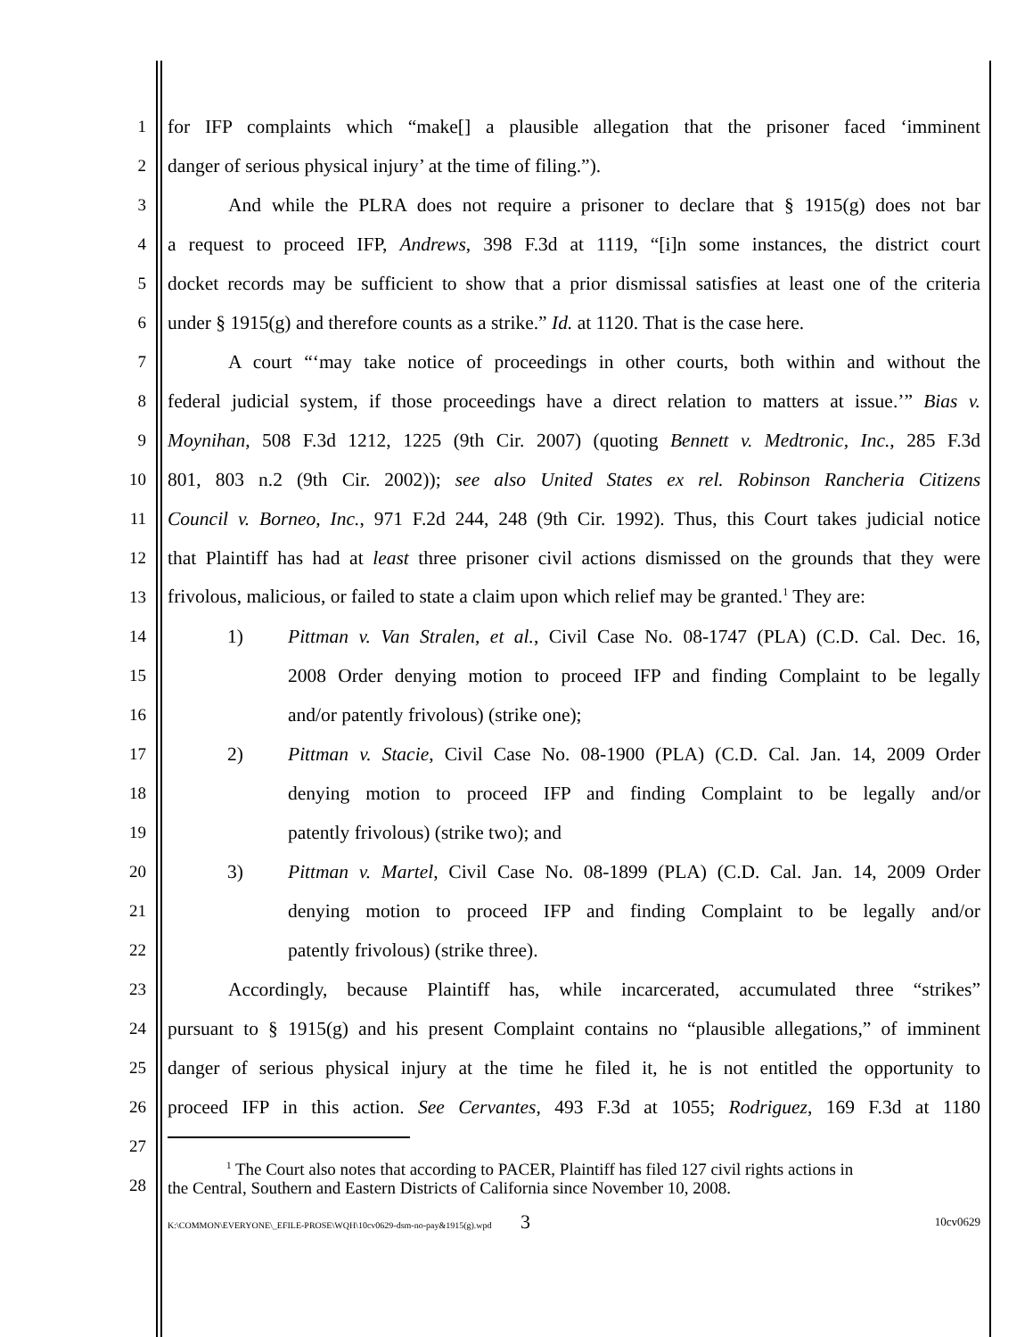1 for IFP complaints which “make[] a plausible allegation that the prisoner faced ‘imminent
2 danger of serious physical injury’ at the time of filing.”).
3 And while the PLRA does not require a prisoner to declare that § 1915(g) does not bar
4 a request to proceed IFP, Andrews, 398 F.3d at 1119, “[i]n some instances, the district court
5 docket records may be sufficient to show that a prior dismissal satisfies at least one of the criteria
6 under § 1915(g) and therefore counts as a strike.” Id. at 1120. That is the case here.
7 A court “‘may take notice of proceedings in other courts, both within and without the
8 federal judicial system, if those proceedings have a direct relation to matters at issue.’” Bias v.
9 Moynihan, 508 F.3d 1212, 1225 (9th Cir. 2007) (quoting Bennett v. Medtronic, Inc., 285 F.3d
10 801, 803 n.2 (9th Cir. 2002)); see also United States ex rel. Robinson Rancheria Citizens
11 Council v. Borneo, Inc., 971 F.2d 244, 248 (9th Cir. 1992). Thus, this Court takes judicial notice
12 that Plaintiff has had at least three prisoner civil actions dismissed on the grounds that they were
13 frivolous, malicious, or failed to state a claim upon which relief may be granted.<sup>1</sup> They are:
14 1) Pittman v. Van Stralen, et al., Civil Case No. 08-1747 (PLA) (C.D. Cal. Dec. 16,
15 2008 Order denying motion to proceed IFP and finding Complaint to be legally
16 and/or patently frivolous) (strike one);
17 2) Pittman v. Stacie, Civil Case No. 08-1900 (PLA) (C.D. Cal. Jan. 14, 2009 Order
18 denying motion to proceed IFP and finding Complaint to be legally and/or
19 patently frivolous) (strike two); and
20 3) Pittman v. Martel, Civil Case No. 08-1899 (PLA) (C.D. Cal. Jan. 14, 2009 Order
21 denying motion to proceed IFP and finding Complaint to be legally and/or
22 patently frivolous) (strike three).
23 Accordingly, because Plaintiff has, while incarcerated, accumulated three “strikes”
24 pursuant to § 1915(g) and his present Complaint contains no “plausible allegations,” of imminent
25 danger of serious physical injury at the time he filed it, he is not entitled the opportunity to
26 proceed IFP in this action. See Cervantes, 493 F.3d at 1055; Rodriguez, 169 F.3d at 1180
27
28
<sup>1</sup> The Court also notes that according to PACER, Plaintiff has filed 127 civil rights actions in
the Central, Southern and Eastern Districts of California since November 10, 2008.
K:\COMMON\EVERYONE\_EFILE-PROSE\WQH\10cv0629-dsm-no-pay&1915(g).wpd 3 10cv0629